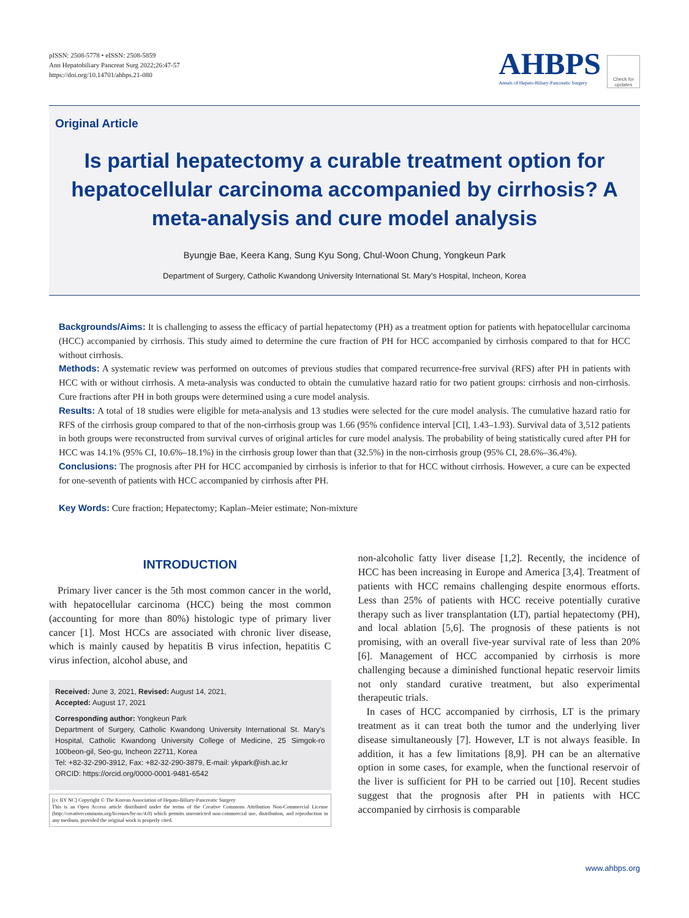pISSN: 2508-5778 • eISSN: 2508-5859
Ann Hepatobiliary Pancreat Surg 2022;26:47-57
https://doi.org/10.14701/ahbps.21-080
AHBPS
Annals of Hepato-Biliary-Pancreatic Surgery
Check for updates
Original Article
Is partial hepatectomy a curable treatment option for hepatocellular carcinoma accompanied by cirrhosis? A meta-analysis and cure model analysis
Byungje Bae, Keera Kang, Sung Kyu Song, Chul-Woon Chung, Yongkeun Park
Department of Surgery, Catholic Kwandong University International St. Mary’s Hospital, Incheon, Korea
Backgrounds/Aims: It is challenging to assess the efficacy of partial hepatectomy (PH) as a treatment option for patients with hepatocellular carcinoma (HCC) accompanied by cirrhosis. This study aimed to determine the cure fraction of PH for HCC accompanied by cirrhosis compared to that for HCC without cirrhosis.
Methods: A systematic review was performed on outcomes of previous studies that compared recurrence-free survival (RFS) after PH in patients with HCC with or without cirrhosis. A meta-analysis was conducted to obtain the cumulative hazard ratio for two patient groups: cirrhosis and non-cirrhosis. Cure fractions after PH in both groups were determined using a cure model analysis.
Results: A total of 18 studies were eligible for meta-analysis and 13 studies were selected for the cure model analysis. The cumulative hazard ratio for RFS of the cirrhosis group compared to that of the non-cirrhosis group was 1.66 (95% confidence interval [CI], 1.43–1.93). Survival data of 3,512 patients in both groups were reconstructed from survival curves of original articles for cure model analysis. The probability of being statistically cured after PH for HCC was 14.1% (95% CI, 10.6%–18.1%) in the cirrhosis group lower than that (32.5%) in the non-cirrhosis group (95% CI, 28.6%–36.4%).
Conclusions: The prognosis after PH for HCC accompanied by cirrhosis is inferior to that for HCC without cirrhosis. However, a cure can be expected for one-seventh of patients with HCC accompanied by cirrhosis after PH.
Key Words: Cure fraction; Hepatectomy; Kaplan–Meier estimate; Non-mixture
INTRODUCTION
Primary liver cancer is the 5th most common cancer in the world, with hepatocellular carcinoma (HCC) being the most common (accounting for more than 80%) histologic type of primary liver cancer [1]. Most HCCs are associated with chronic liver disease, which is mainly caused by hepatitis B virus infection, hepatitis C virus infection, alcohol abuse, and
Received: June 3, 2021, Revised: August 14, 2021,
Accepted: August 17, 2021
Corresponding author: Yongkeun Park
Department of Surgery, Catholic Kwandong University International St. Mary’s Hospital, Catholic Kwandong University College of Medicine, 25 Simgok-ro 100beon-gil, Seo-gu, Incheon 22711, Korea
Tel: +82-32-290-3912, Fax: +82-32-290-3879, E-mail: ykpark@ish.ac.kr
ORCID: https://orcid.org/0000-0001-9481-6542
[cc BY NC] Copyright © The Korean Association of Hepato-Biliary-Pancreatic Surgery
This is an Open Access article distributed under the terms of the Creative Commons Attribution Non-Commercial License (http://creativecommons.org/licenses/by-nc/4.0) which permits unrestricted non-commercial use, distribution, and reproduction in any medium, provided the original work is properly cited.
non-alcoholic fatty liver disease [1,2]. Recently, the incidence of HCC has been increasing in Europe and America [3,4]. Treatment of patients with HCC remains challenging despite enormous efforts. Less than 25% of patients with HCC receive potentially curative therapy such as liver transplantation (LT), partial hepatectomy (PH), and local ablation [5,6]. The prognosis of these patients is not promising, with an overall five-year survival rate of less than 20% [6]. Management of HCC accompanied by cirrhosis is more challenging because a diminished functional hepatic reservoir limits not only standard curative treatment, but also experimental therapeutic trials.
In cases of HCC accompanied by cirrhosis, LT is the primary treatment as it can treat both the tumor and the underlying liver disease simultaneously [7]. However, LT is not always feasible. In addition, it has a few limitations [8,9]. PH can be an alternative option in some cases, for example, when the functional reservoir of the liver is sufficient for PH to be carried out [10]. Recent studies suggest that the prognosis after PH in patients with HCC accompanied by cirrhosis is comparable
www.ahbps.org